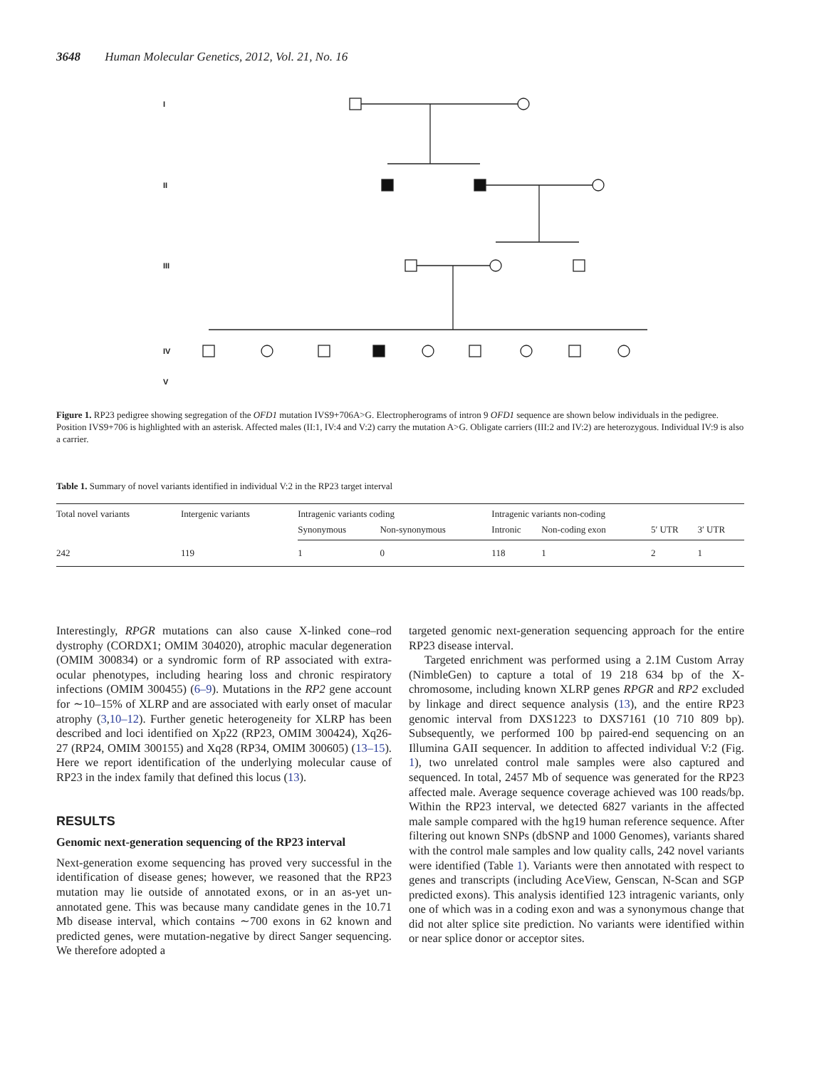3648 Human Molecular Genetics, 2012, Vol. 21, No. 16
I
II
III
IV
V
Figure 1. RP23 pedigree showing segregation of the OFD1 mutation IVS9+706A>G. Electropherograms of intron 9 OFD1 sequence are shown below individuals in the pedigree. Position IVS9+706 is highlighted with an asterisk. Affected males (II:1, IV:4 and V:2) carry the mutation A>G. Obligate carriers (III:2 and IV:2) are heterozygous. Individual IV:9 is also a carrier.
Table 1. Summary of novel variants identified in individual V:2 in the RP23 target interval
| Total novel variants | Intergenic variants | Intragenic variants coding | | Intragenic variants non-coding | | | |
| --- | --- | --- | --- | --- | --- | --- | --- |
| | | Synonymous | Non-synonymous | Intronic | Non-coding exon | 5′ UTR | 3′ UTR |
| 242 | 119 | 1 | 0 | 118 | 1 | 2 | 1 |
Interestingly, RPGR mutations can also cause X-linked cone–rod dystrophy (CORDX1; OMIM 304020), atrophic macular degeneration (OMIM 300834) or a syndromic form of RP associated with extra-ocular phenotypes, including hearing loss and chronic respiratory infections (OMIM 300455) (6–9). Mutations in the RP2 gene account for ∼10–15% of XLRP and are associated with early onset of macular atrophy (3,10–12). Further genetic heterogeneity for XLRP has been described and loci identified on Xp22 (RP23, OMIM 300424), Xq26-27 (RP24, OMIM 300155) and Xq28 (RP34, OMIM 300605) (13–15). Here we report identification of the underlying molecular cause of RP23 in the index family that defined this locus (13).
RESULTS
Genomic next-generation sequencing of the RP23 interval
Next-generation exome sequencing has proved very successful in the identification of disease genes; however, we reasoned that the RP23 mutation may lie outside of annotated exons, or in an as-yet un-annotated gene. This was because many candidate genes in the 10.71 Mb disease interval, which contains ∼700 exons in 62 known and predicted genes, were mutation-negative by direct Sanger sequencing. We therefore adopted a
targeted genomic next-generation sequencing approach for the entire RP23 disease interval.
Targeted enrichment was performed using a 2.1M Custom Array (NimbleGen) to capture a total of 19 218 634 bp of the X-chromosome, including known XLRP genes RPGR and RP2 excluded by linkage and direct sequence analysis (13), and the entire RP23 genomic interval from DXS1223 to DXS7161 (10 710 809 bp). Subsequently, we performed 100 bp paired-end sequencing on an Illumina GAII sequencer. In addition to affected individual V:2 (Fig. 1), two unrelated control male samples were also captured and sequenced. In total, 2457 Mb of sequence was generated for the RP23 affected male. Average sequence coverage achieved was 100 reads/bp. Within the RP23 interval, we detected 6827 variants in the affected male sample compared with the hg19 human reference sequence. After filtering out known SNPs (dbSNP and 1000 Genomes), variants shared with the control male samples and low quality calls, 242 novel variants were identified (Table 1). Variants were then annotated with respect to genes and transcripts (including AceView, Genscan, N-Scan and SGP predicted exons). This analysis identified 123 intragenic variants, only one of which was in a coding exon and was a synonymous change that did not alter splice site prediction. No variants were identified within or near splice donor or acceptor sites.